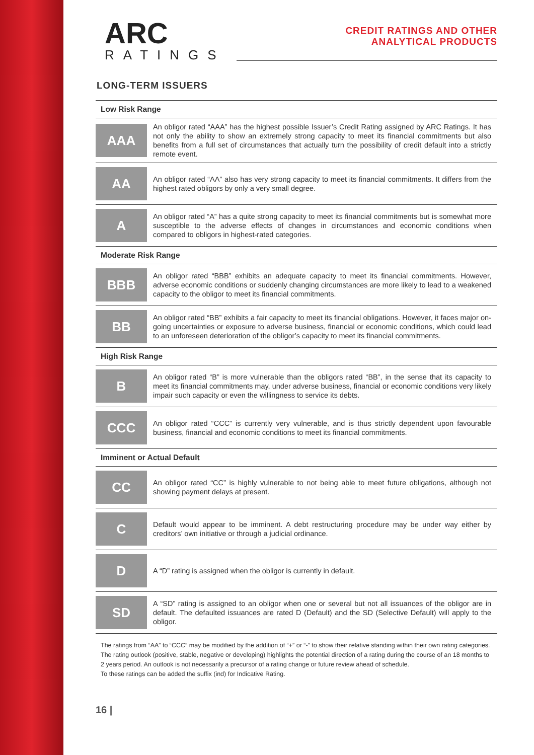A RC
RATINGS
CREDIT RATINGS AND OTHER
ANALYTICAL PRODUCTS
LONG-TERM ISSUERS
| Low Risk Range | |
| --- | --- |
| AAA | An obligor rated “AAA” has the highest possible Issuer’s Credit Rating assigned by ARC Ratings. It has not only the ability to show an extremely strong capacity to meet its financial commitments but also benefits from a full set of circumstances that actually turn the possibility of credit default into a strictly remote event. |
| AA | An obligor rated “AA” also has very strong capacity to meet its financial commitments. It differs from the highest rated obligors by only a very small degree. |
| A | An obligor rated “A” has a quite strong capacity to meet its financial commitments but is somewhat more susceptible to the adverse effects of changes in circumstances and economic conditions when compared to obligors in highest-rated categories. |
| Moderate Risk Range | |
| BBB | An obligor rated “BBB” exhibits an adequate capacity to meet its financial commitments. However, adverse economic conditions or suddenly changing circumstances are more likely to lead to a weakened capacity to the obligor to meet its financial commitments. |
| BB | An obligor rated “BB” exhibits a fair capacity to meet its financial obligations. However, it faces major on-going uncertainties or exposure to adverse business, financial or economic conditions, which could lead to an unforeseen deterioration of the obligor’s capacity to meet its financial commitments. |
| High Risk Range | |
| B | An obligor rated “B” is more vulnerable than the obligors rated “BB”, in the sense that its capacity to meet its financial commitments may, under adverse business, financial or economic conditions very likely impair such capacity or even the willingness to service its debts. |
| CCC | An obligor rated “CCC” is currently very vulnerable, and is thus strictly dependent upon favourable business, financial and economic conditions to meet its financial commitments. |
| Imminent or Actual Default | |
| CC | An obligor rated “CC” is highly vulnerable to not being able to meet future obligations, although not showing payment delays at present. |
| C | Default would appear to be imminent. A debt restructuring procedure may be under way either by creditors’ own initiative or through a judicial ordinance. |
| D | A “D” rating is assigned when the obligor is currently in default. |
| SD | A “SD” rating is assigned to an obligor when one or several but not all issuances of the obligor are in default. The defaulted issuances are rated D (Default) and the SD (Selective Default) will apply to the obligor. |
The ratings from “AA” to “CCC” may be modified by the addition of “+” or “-” to show their relative standing within their own rating categories.
The rating outlook (positive, stable, negative or developing) highlights the potential direction of a rating during the course of an 18 months to 2 years period. An outlook is not necessarily a precursor of a rating change or future review ahead of schedule.
To these ratings can be added the suffix (ind) for Indicative Rating.
16 |